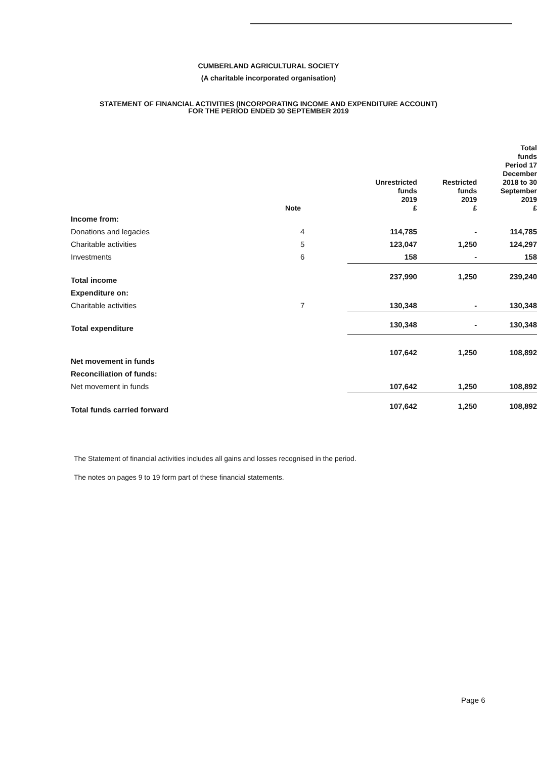CUMBERLAND AGRICULTURAL SOCIETY
(A charitable incorporated organisation)
STATEMENT OF FINANCIAL ACTIVITIES (INCORPORATING INCOME AND EXPENDITURE ACCOUNT)
FOR THE PERIOD ENDED 30 SEPTEMBER 2019
| | Note | Unrestricted funds 2019 £ | Restricted funds 2019 £ | Total funds Period 17 December 2018 to 30 September 2019 £ |
| --- | --- | --- | --- | --- |
| Income from: | | | | |
| Donations and legacies | 4 | 114,785 | - | 114,785 |
| Charitable activities | 5 | 123,047 | 1,250 | 124,297 |
| Investments | 6 | 158 | - | 158 |
| Total income | | 237,990 | 1,250 | 239,240 |
| Expenditure on: | | | | |
| Charitable activities | 7 | 130,348 | - | 130,348 |
| Total expenditure | | 130,348 | - | 130,348 |
| Net movement in funds | | 107,642 | 1,250 | 108,892 |
| Reconciliation of funds: | | | | |
| Net movement in funds | | 107,642 | 1,250 | 108,892 |
| Total funds carried forward | | 107,642 | 1,250 | 108,892 |
The Statement of financial activities includes all gains and losses recognised in the period.
The notes on pages 9 to 19 form part of these financial statements.
Page 6